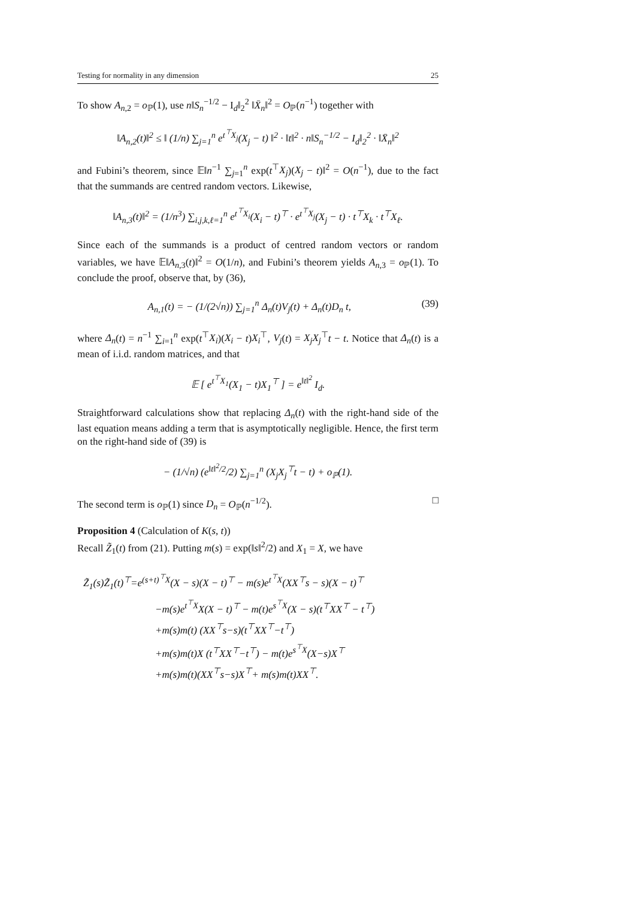Testing for normality in any dimension 25
To show A<sub>n,2</sub> = o<sub>ℙ</sub>(1), use n‖S<sub>n</sub><sup>−1/2</sup> − I<sub>d</sub>‖<sub>2</sub><sup>2</sup> ‖X̄<sub>n</sub>‖<sup>2</sup> = O<sub>ℙ</sub>(n<sup>−1</sup>) together with
‖A<sub>n,2</sub>(t)‖<sup>2</sup> ≤ ‖ (1/n) ∑<sub>j=1</sub><sup>n</sup> e<sup>t<sup>⊤</sup>X<sub>j</sub></sup>(X<sub>j</sub> − t) ‖<sup>2</sup> · ‖t‖<sup>2</sup> · n‖S<sub>n</sub><sup>−1/2</sup> − I<sub>d</sub>‖<sub>2</sub><sup>2</sup> · ‖X̄<sub>n</sub>‖<sup>2</sup>
and Fubini’s theorem, since 𝔼‖n<sup>−1</sup> ∑<sub>j=1</sub><sup>n</sup> exp(t<sup>⊤</sup>X<sub>j</sub>)(X<sub>j</sub> − t)‖<sup>2</sup> = O(n<sup>−1</sup>), due to the fact that the summands are centred random vectors. Likewise,
‖A<sub>n,3</sub>(t)‖<sup>2</sup> = (1/n<sup>3</sup>) ∑<sub>i,j,k,ℓ=1</sub><sup>n</sup> e<sup>t<sup>⊤</sup>X<sub>i</sub></sup>(X<sub>i</sub> − t)<sup>⊤</sup> · e<sup>t<sup>⊤</sup>X<sub>j</sub></sup>(X<sub>j</sub> − t) · t<sup>⊤</sup>X<sub>k</sub> · t<sup>⊤</sup>X<sub>ℓ</sub>.
Since each of the summands is a product of centred random vectors or random variables, we have 𝔼‖A<sub>n,3</sub>(t)‖<sup>2</sup> = O(1/n), and Fubini’s theorem yields A<sub>n,3</sub> = o<sub>ℙ</sub>(1). To conclude the proof, observe that, by (36),
A<sub>n,1</sub>(t) = − (1/(2√n)) ∑<sub>j=1</sub><sup>n</sup> Δ<sub>n</sub>(t)V<sub>j</sub>(t) + Δ<sub>n</sub>(t)D<sub>n</sub> t, (39)
where Δ<sub>n</sub>(t) = n<sup>−1</sup> ∑<sub>i=1</sub><sup>n</sup> exp(t<sup>⊤</sup>X<sub>i</sub>)(X<sub>i</sub> − t)X<sub>i</sub><sup>⊤</sup>, V<sub>j</sub>(t) = X<sub>j</sub>X<sub>j</sub><sup>⊤</sup>t − t. Notice that Δ<sub>n</sub>(t) is a mean of i.i.d. random matrices, and that
𝔼 [ e<sup>t<sup>⊤</sup>X<sub>1</sub></sup>(X<sub>1</sub> − t)X<sub>1</sub><sup>⊤</sup> ] = e<sup>‖t‖<sup>2</sup></sup> I<sub>d</sub>.
Straightforward calculations show that replacing Δ<sub>n</sub>(t) with the right-hand side of the last equation means adding a term that is asymptotically negligible. Hence, the first term on the right-hand side of (39) is
− (1/√n) (e<sup>‖t‖<sup>2</sup>/2</sup>/2) ∑<sub>j=1</sub><sup>n</sup> (X<sub>j</sub>X<sub>j</sub><sup>⊤</sup>t − t) + o<sub>ℙ</sub>(1).
The second term is o<sub>ℙ</sub>(1) since D<sub>n</sub> = O<sub>ℙ</sub>(n<sup>−1/2</sup>). □
Proposition 4 (Calculation of K(s, t))
Recall Z̃<sub>1</sub>(t) from (21). Putting m(s) = exp(‖s‖<sup>2</sup>/2) and X<sub>1</sub> = X, we have
Z̃<sub>1</sub>(s)Z̃<sub>1</sub>(t)<sup>⊤</sup>=e<sup>(s+t)<sup>⊤</sup>X</sup>(X − s)(X − t)<sup>⊤</sup> − m(s)e<sup>t<sup>⊤</sup>X</sup>(XX<sup>⊤</sup>s − s)(X − t)<sup>⊤</sup>
−m(s)e<sup>t<sup>⊤</sup>X</sup>X(X − t)<sup>⊤</sup> − m(t)e<sup>s<sup>⊤</sup>X</sup>(X − s)(t<sup>⊤</sup>XX<sup>⊤</sup> − t<sup>⊤</sup>)
+m(s)m(t) (XX<sup>⊤</sup>s−s)(t<sup>⊤</sup>XX<sup>⊤</sup>−t<sup>⊤</sup>)
+m(s)m(t)X (t<sup>⊤</sup>XX<sup>⊤</sup>−t<sup>⊤</sup>) − m(t)e<sup>s<sup>⊤</sup>X</sup>(X−s)X<sup>⊤</sup>
+m(s)m(t)(XX<sup>⊤</sup>s−s)X<sup>⊤</sup>+ m(s)m(t)XX<sup>⊤</sup>.